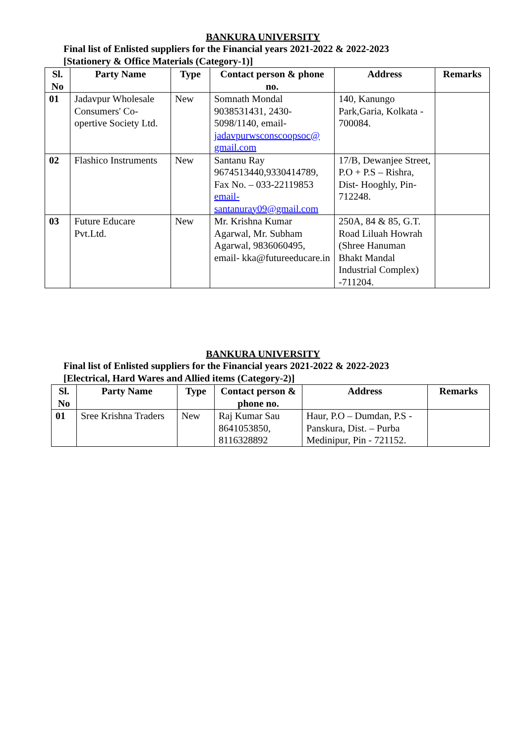BANKURA UNIVERSITY
Final list of Enlisted suppliers for the Financial years 2021-2022 & 2022-2023
[Stationery & Office Materials (Category-1)]
| Sl. No | Party Name | Type | Contact person & phone no. | Address | Remarks |
| --- | --- | --- | --- | --- | --- |
| 01 | Jadavpur Wholesale Consumers' Co-opertive Society Ltd. | New | Somnath Mondal 9038531431, 2430-5098/1140, email- jadavpurwsconscoopsoc@ gmail.com | 140, Kanungo Park,Garia, Kolkata - 700084. | |
| 02 | Flashico Instruments | New | Santanu Ray 9674513440,9330414789, Fax No. – 033-22119853 email- santanuray09@gmail.com | 17/B, Dewanjee Street, P.O + P.S – Rishra, Dist- Hooghly, Pin- 712248. | |
| 03 | Future Educare Pvt.Ltd. | New | Mr. Krishna Kumar Agarwal, Mr. Subham Agarwal, 9836060495, email- kka@futureeducare.in | 250A, 84 & 85, G.T. Road Liluah Howrah (Shree Hanuman Bhakt Mandal Industrial Complex) -711204. | |
BANKURA UNIVERSITY
Final list of Enlisted suppliers for the Financial years 2021-2022 & 2022-2023
[Electrical, Hard Wares and Allied items (Category-2)]
| Sl. No | Party Name | Type | Contact person & phone no. | Address | Remarks |
| --- | --- | --- | --- | --- | --- |
| 01 | Sree Krishna Traders | New | Raj Kumar Sau 8641053850, 8116328892 | Haur, P.O – Dumdan, P.S - Panskura, Dist. – Purba Medinipur, Pin - 721152. | |